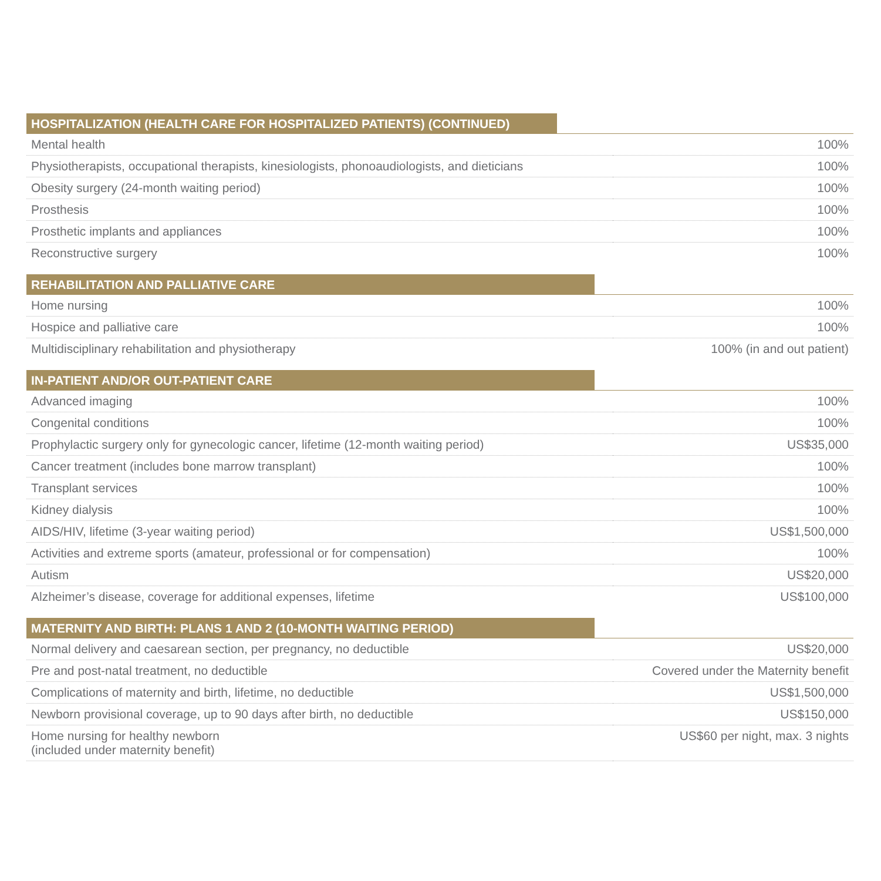| HOSPITALIZATION (HEALTH CARE FOR HOSPITALIZED PATIENTS) (CONTINUED) | |
| --- | --- |
| Mental health | 100% |
| Physiotherapists, occupational therapists, kinesiologists, phonoaudiologists, and dieticians | 100% |
| Obesity surgery (24-month waiting period) | 100% |
| Prosthesis | 100% |
| Prosthetic implants and appliances | 100% |
| Reconstructive surgery | 100% |
| REHABILITATION AND PALLIATIVE CARE | |
| Home nursing | 100% |
| Hospice and palliative care | 100% |
| Multidisciplinary rehabilitation and physiotherapy | 100% (in and out patient) |
| IN-PATIENT AND/OR OUT-PATIENT CARE | |
| Advanced imaging | 100% |
| Congenital conditions | 100% |
| Prophylactic surgery only for gynecologic cancer, lifetime (12-month waiting period) | US$35,000 |
| Cancer treatment (includes bone marrow transplant) | 100% |
| Transplant services | 100% |
| Kidney dialysis | 100% |
| AIDS/HIV, lifetime (3-year waiting period) | US$1,500,000 |
| Activities and extreme sports (amateur, professional or for compensation) | 100% |
| Autism | US$20,000 |
| Alzheimer’s disease, coverage for additional expenses, lifetime | US$100,000 |
| MATERNITY AND BIRTH: PLANS 1 AND 2 (10-MONTH WAITING PERIOD) | |
| Normal delivery and caesarean section, per pregnancy, no deductible | US$20,000 |
| Pre and post-natal treatment, no deductible | Covered under the Maternity benefit |
| Complications of maternity and birth, lifetime, no deductible | US$1,500,000 |
| Newborn provisional coverage, up to 90 days after birth, no deductible | US$150,000 |
| Home nursing for healthy newborn (included under maternity benefit) | US$60 per night, max. 3 nights |